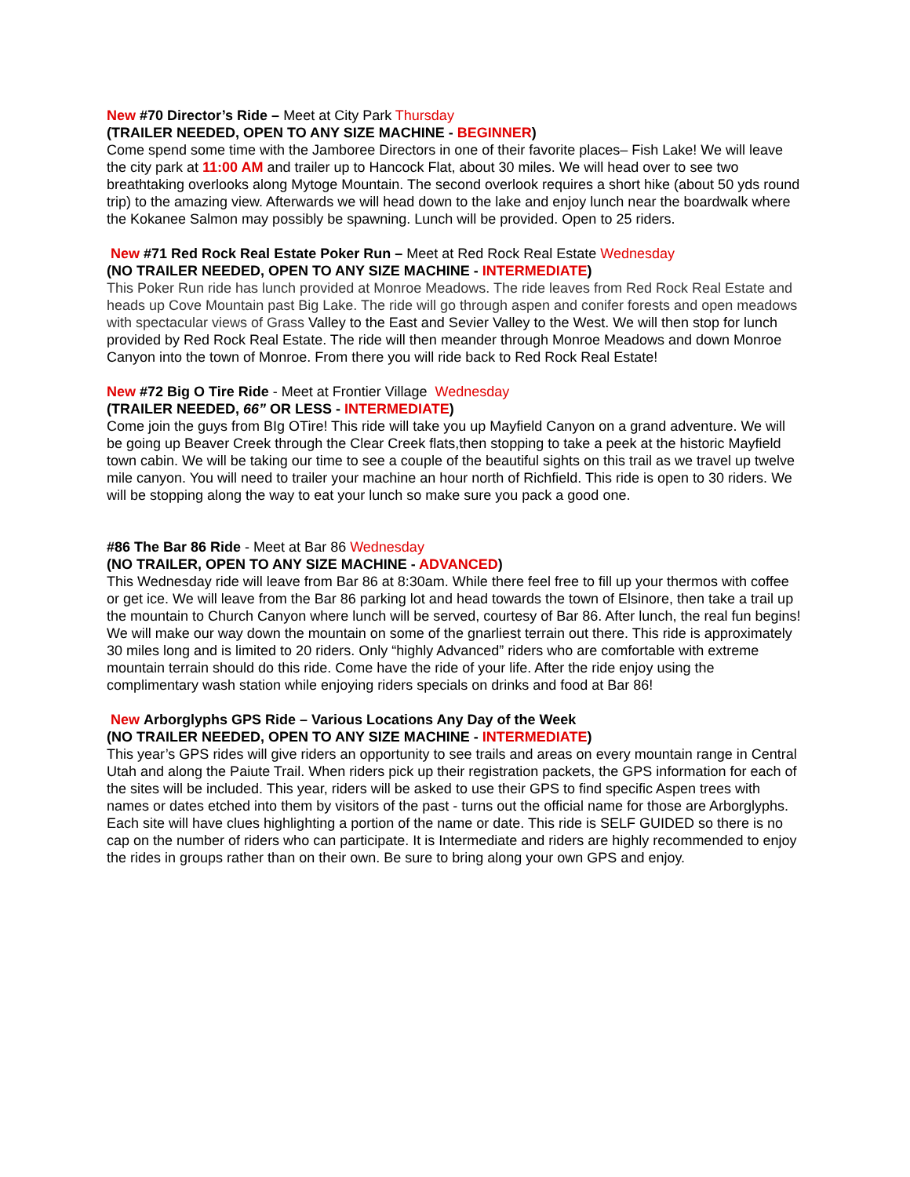New #70 Director’s Ride – Meet at City Park Thursday
(TRAILER NEEDED, OPEN TO ANY SIZE MACHINE - BEGINNER)
Come spend some time with the Jamboree Directors in one of their favorite places– Fish Lake! We will leave the city park at 11:00 AM and trailer up to Hancock Flat, about 30 miles. We will head over to see two breathtaking overlooks along Mytoge Mountain. The second overlook requires a short hike (about 50 yds round trip) to the amazing view. Afterwards we will head down to the lake and enjoy lunch near the boardwalk where the Kokanee Salmon may possibly be spawning. Lunch will be provided. Open to 25 riders.
New #71 Red Rock Real Estate Poker Run – Meet at Red Rock Real Estate Wednesday
(NO TRAILER NEEDED, OPEN TO ANY SIZE MACHINE - INTERMEDIATE)
This Poker Run ride has lunch provided at Monroe Meadows. The ride leaves from Red Rock Real Estate and heads up Cove Mountain past Big Lake. The ride will go through aspen and conifer forests and open meadows with spectacular views of Grass Valley to the East and Sevier Valley to the West. We will then stop for lunch provided by Red Rock Real Estate. The ride will then meander through Monroe Meadows and down Monroe Canyon into the town of Monroe. From there you will ride back to Red Rock Real Estate!
New #72 Big O Tire Ride - Meet at Frontier Village Wednesday
(TRAILER NEEDED, 66” OR LESS - INTERMEDIATE)
Come join the guys from BIg OTire! This ride will take you up Mayfield Canyon on a grand adventure. We will be going up Beaver Creek through the Clear Creek flats,then stopping to take a peek at the historic Mayfield town cabin. We will be taking our time to see a couple of the beautiful sights on this trail as we travel up twelve mile canyon. You will need to trailer your machine an hour north of Richfield. This ride is open to 30 riders. We will be stopping along the way to eat your lunch so make sure you pack a good one.
#86 The Bar 86 Ride - Meet at Bar 86 Wednesday
(NO TRAILER, OPEN TO ANY SIZE MACHINE - ADVANCED)
This Wednesday ride will leave from Bar 86 at 8:30am. While there feel free to fill up your thermos with coffee or get ice. We will leave from the Bar 86 parking lot and head towards the town of Elsinore, then take a trail up the mountain to Church Canyon where lunch will be served, courtesy of Bar 86. After lunch, the real fun begins! We will make our way down the mountain on some of the gnarliest terrain out there. This ride is approximately 30 miles long and is limited to 20 riders. Only “highly Advanced” riders who are comfortable with extreme mountain terrain should do this ride. Come have the ride of your life. After the ride enjoy using the complimentary wash station while enjoying riders specials on drinks and food at Bar 86!
New Arborglyphs GPS Ride – Various Locations Any Day of the Week
(NO TRAILER NEEDED, OPEN TO ANY SIZE MACHINE - INTERMEDIATE)
This year’s GPS rides will give riders an opportunity to see trails and areas on every mountain range in Central Utah and along the Paiute Trail. When riders pick up their registration packets, the GPS information for each of the sites will be included. This year, riders will be asked to use their GPS to find specific Aspen trees with names or dates etched into them by visitors of the past - turns out the official name for those are Arborglyphs. Each site will have clues highlighting a portion of the name or date. This ride is SELF GUIDED so there is no cap on the number of riders who can participate. It is Intermediate and riders are highly recommended to enjoy the rides in groups rather than on their own. Be sure to bring along your own GPS and enjoy.